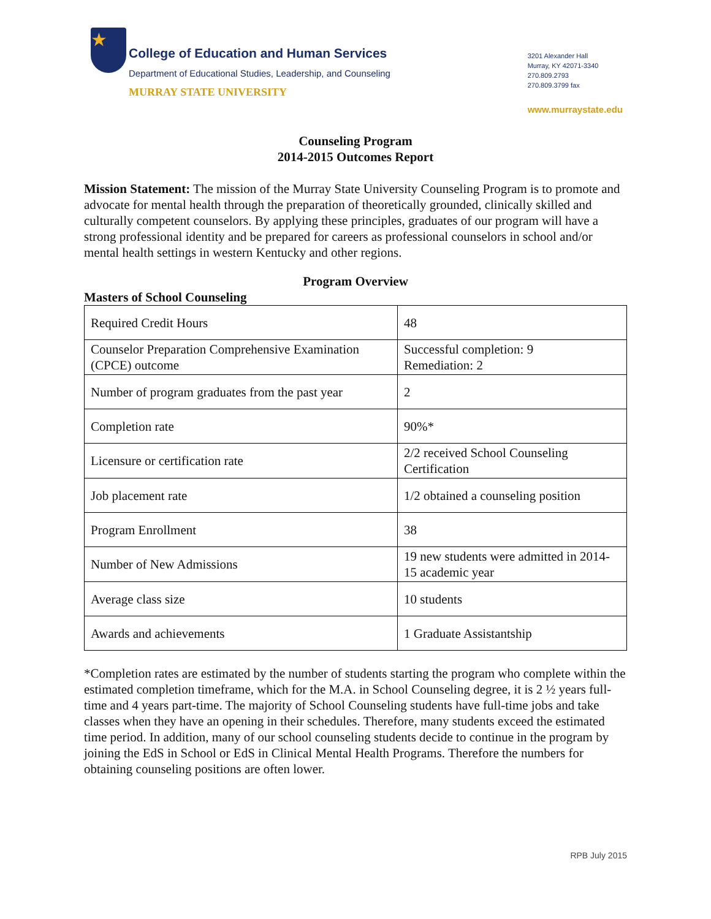★
College of Education and Human Services
Department of Educational Studies, Leadership, and Counseling
MURRAY STATE UNIVERSITY
3201 Alexander Hall
Murray, KY 42071-3340
270.809.2793
270.809.3799 fax
www.murraystate.edu
Counseling Program
2014-2015 Outcomes Report
Mission Statement: The mission of the Murray State University Counseling Program is to promote and advocate for mental health through the preparation of theoretically grounded, clinically skilled and culturally competent counselors. By applying these principles, graduates of our program will have a strong professional identity and be prepared for careers as professional counselors in school and/or mental health settings in western Kentucky and other regions.
Program Overview
Masters of School Counseling
| Required Credit Hours | 48 |
| Counselor Preparation Comprehensive Examination (CPCE) outcome | Successful completion: 9 Remediation: 2 |
| Number of program graduates from the past year | 2 |
| Completion rate | 90%* |
| Licensure or certification rate | 2/2 received School Counseling Certification |
| Job placement rate | 1/2 obtained a counseling position |
| Program Enrollment | 38 |
| Number of New Admissions | 19 new students were admitted in 2014-15 academic year |
| Average class size | 10 students |
| Awards and achievements | 1 Graduate Assistantship |
*Completion rates are estimated by the number of students starting the program who complete within the estimated completion timeframe, which for the M.A. in School Counseling degree, it is 2 ½ years full-time and 4 years part-time. The majority of School Counseling students have full-time jobs and take classes when they have an opening in their schedules. Therefore, many students exceed the estimated time period. In addition, many of our school counseling students decide to continue in the program by joining the EdS in School or EdS in Clinical Mental Health Programs. Therefore the numbers for obtaining counseling positions are often lower.
RPB July 2015